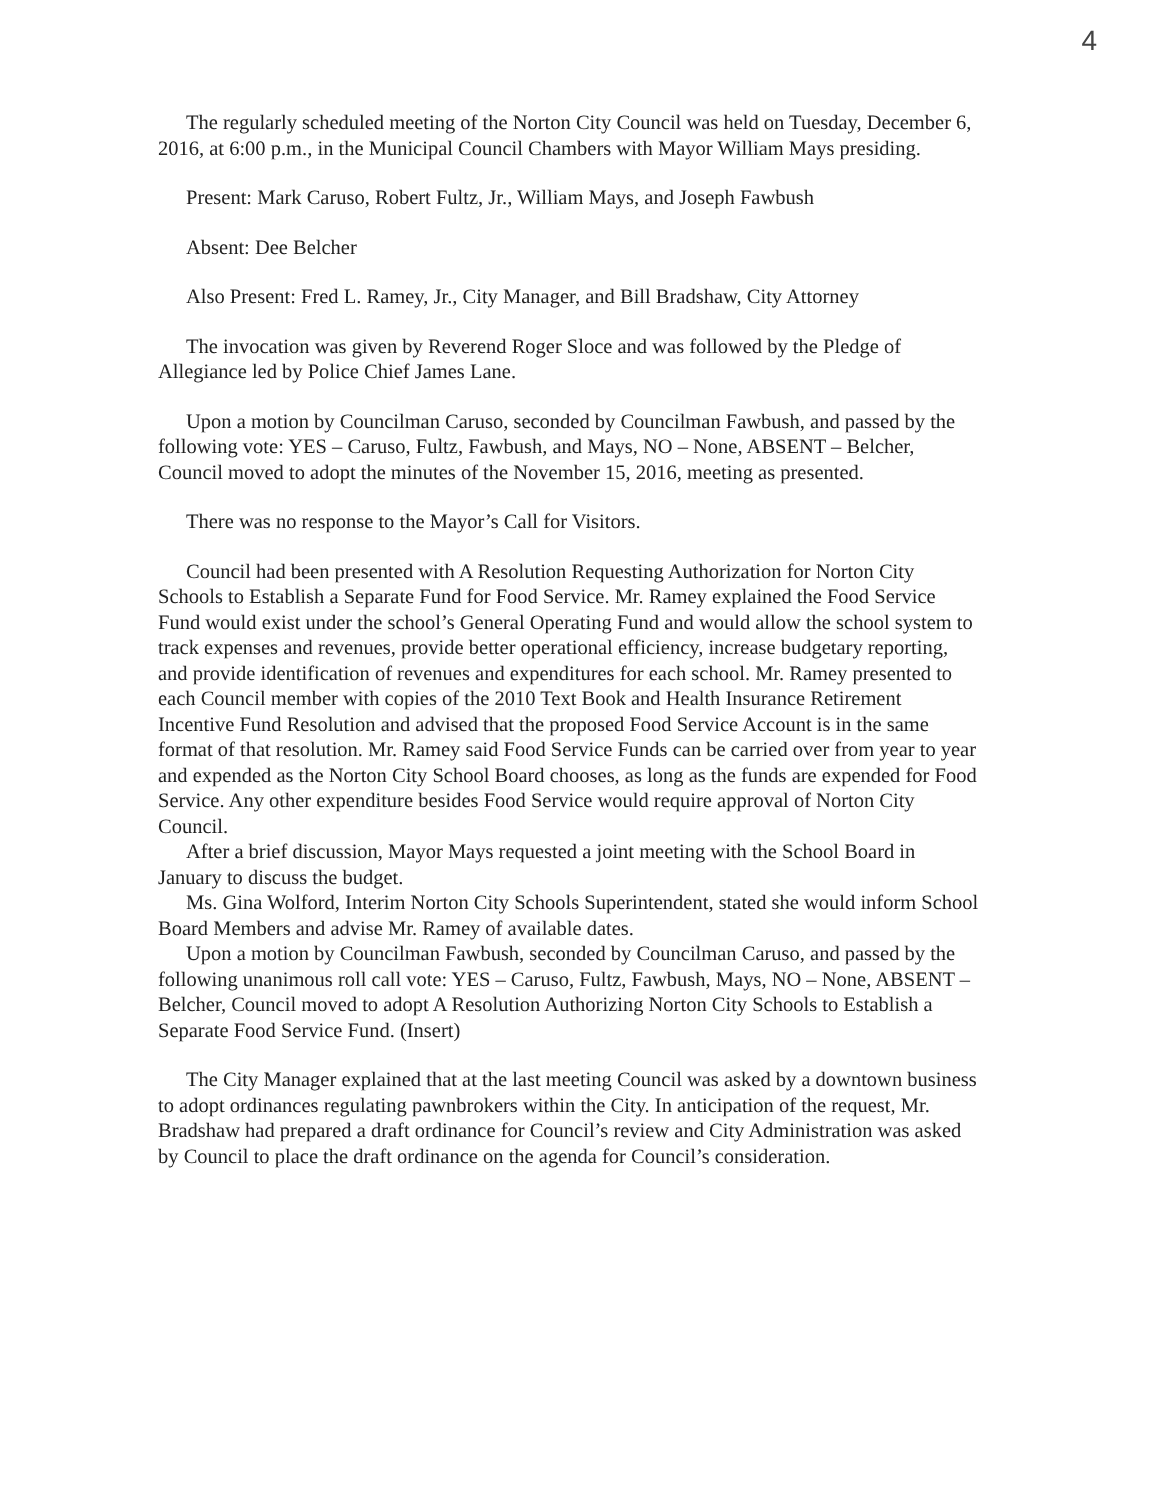4
The regularly scheduled meeting of the Norton City Council was held on Tuesday, December 6, 2016, at 6:00 p.m., in the Municipal Council Chambers with Mayor William Mays presiding.
Present: Mark Caruso, Robert Fultz, Jr., William Mays, and Joseph Fawbush
Absent: Dee Belcher
Also Present: Fred L. Ramey, Jr., City Manager, and Bill Bradshaw, City Attorney
The invocation was given by Reverend Roger Sloce and was followed by the Pledge of Allegiance led by Police Chief James Lane.
Upon a motion by Councilman Caruso, seconded by Councilman Fawbush, and passed by the following vote: YES – Caruso, Fultz, Fawbush, and Mays, NO – None, ABSENT – Belcher, Council moved to adopt the minutes of the November 15, 2016, meeting as presented.
There was no response to the Mayor’s Call for Visitors.
Council had been presented with A Resolution Requesting Authorization for Norton City Schools to Establish a Separate Fund for Food Service. Mr. Ramey explained the Food Service Fund would exist under the school’s General Operating Fund and would allow the school system to track expenses and revenues, provide better operational efficiency, increase budgetary reporting, and provide identification of revenues and expenditures for each school. Mr. Ramey presented to each Council member with copies of the 2010 Text Book and Health Insurance Retirement Incentive Fund Resolution and advised that the proposed Food Service Account is in the same format of that resolution. Mr. Ramey said Food Service Funds can be carried over from year to year and expended as the Norton City School Board chooses, as long as the funds are expended for Food Service. Any other expenditure besides Food Service would require approval of Norton City Council.
After a brief discussion, Mayor Mays requested a joint meeting with the School Board in January to discuss the budget.
Ms. Gina Wolford, Interim Norton City Schools Superintendent, stated she would inform School Board Members and advise Mr. Ramey of available dates.
Upon a motion by Councilman Fawbush, seconded by Councilman Caruso, and passed by the following unanimous roll call vote: YES – Caruso, Fultz, Fawbush, Mays, NO – None, ABSENT – Belcher, Council moved to adopt A Resolution Authorizing Norton City Schools to Establish a Separate Food Service Fund. (Insert)
The City Manager explained that at the last meeting Council was asked by a downtown business to adopt ordinances regulating pawnbrokers within the City. In anticipation of the request, Mr. Bradshaw had prepared a draft ordinance for Council’s review and City Administration was asked by Council to place the draft ordinance on the agenda for Council’s consideration.